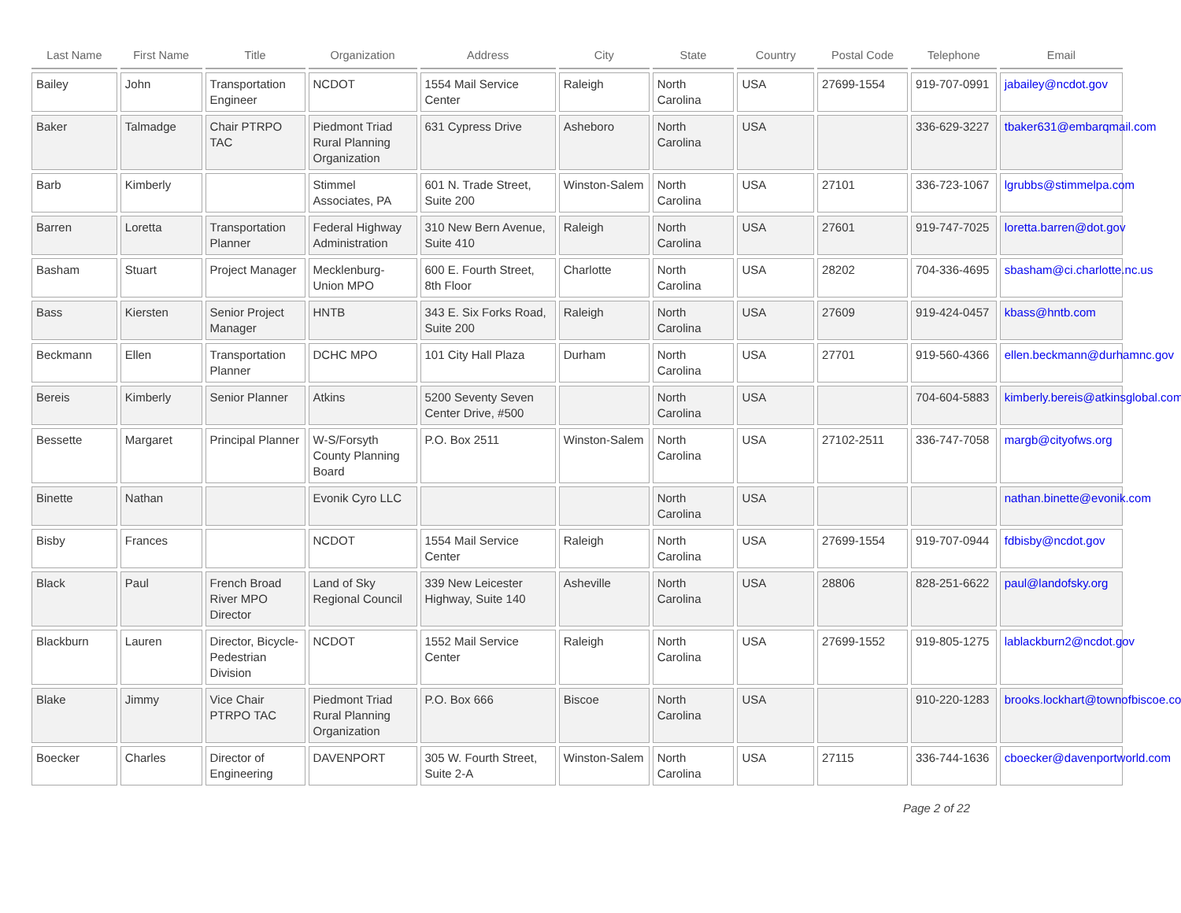| Last Name | First Name | Title | Organization | Address | City | State | Country | Postal Code | Telephone | Email |
| --- | --- | --- | --- | --- | --- | --- | --- | --- | --- | --- |
| Bailey | John | Transportation Engineer | NCDOT | 1554 Mail Service Center | Raleigh | North Carolina | USA | 27699-1554 | 919-707-0991 | jabailey@ncdot.gov |
| Baker | Talmadge | Chair PTRPO TAC | Piedmont Triad Rural Planning Organization | 631 Cypress Drive | Asheboro | North Carolina | USA | | 336-629-3227 | tbaker631@embarqmail.com |
| Barb | Kimberly | | Stimmel Associates, PA | 601 N. Trade Street, Suite 200 | Winston-Salem | North Carolina | USA | 27101 | 336-723-1067 | lgrubbs@stimmelpa.com |
| Barren | Loretta | Transportation Planner | Federal Highway Administration | 310 New Bern Avenue, Suite 410 | Raleigh | North Carolina | USA | 27601 | 919-747-7025 | loretta.barren@dot.gov |
| Basham | Stuart | Project Manager | Mecklenburg-Union MPO | 600 E. Fourth Street, 8th Floor | Charlotte | North Carolina | USA | 28202 | 704-336-4695 | sbasham@ci.charlotte.nc.us |
| Bass | Kiersten | Senior Project Manager | HNTB | 343 E. Six Forks Road, Suite 200 | Raleigh | North Carolina | USA | 27609 | 919-424-0457 | kbass@hntb.com |
| Beckmann | Ellen | Transportation Planner | DCHC MPO | 101 City Hall Plaza | Durham | North Carolina | USA | 27701 | 919-560-4366 | ellen.beckmann@durhamnc.gov |
| Bereis | Kimberly | Senior Planner | Atkins | 5200 Seventy Seven Center Drive, #500 | | North Carolina | USA | | 704-604-5883 | kimberly.bereis@atkinsglobal.com |
| Bessette | Margaret | Principal Planner | W-S/Forsyth County Planning Board | P.O. Box 2511 | Winston-Salem | North Carolina | USA | 27102-2511 | 336-747-7058 | margb@cityofws.org |
| Binette | Nathan | | Evonik Cyro LLC | | | North Carolina | USA | | | nathan.binette@evonik.com |
| Bisby | Frances | | NCDOT | 1554 Mail Service Center | Raleigh | North Carolina | USA | 27699-1554 | 919-707-0944 | fdbisby@ncdot.gov |
| Black | Paul | French Broad River MPO Director | Land of Sky Regional Council | 339 New Leicester Highway, Suite 140 | Asheville | North Carolina | USA | 28806 | 828-251-6622 | paul@landofsky.org |
| Blackburn | Lauren | Director, Bicycle-Pedestrian Division | NCDOT | 1552 Mail Service Center | Raleigh | North Carolina | USA | 27699-1552 | 919-805-1275 | lablackburn2@ncdot.gov |
| Blake | Jimmy | Vice Chair PTRPO TAC | Piedmont Triad Rural Planning Organization | P.O. Box 666 | Biscoe | North Carolina | USA | | 910-220-1283 | brooks.lockhart@townofbiscoe.com |
| Boecker | Charles | Director of Engineering | DAVENPORT | 305 W. Fourth Street, Suite 2-A | Winston-Salem | North Carolina | USA | 27115 | 336-744-1636 | cboecker@davenportworld.com |
Page 2 of 22